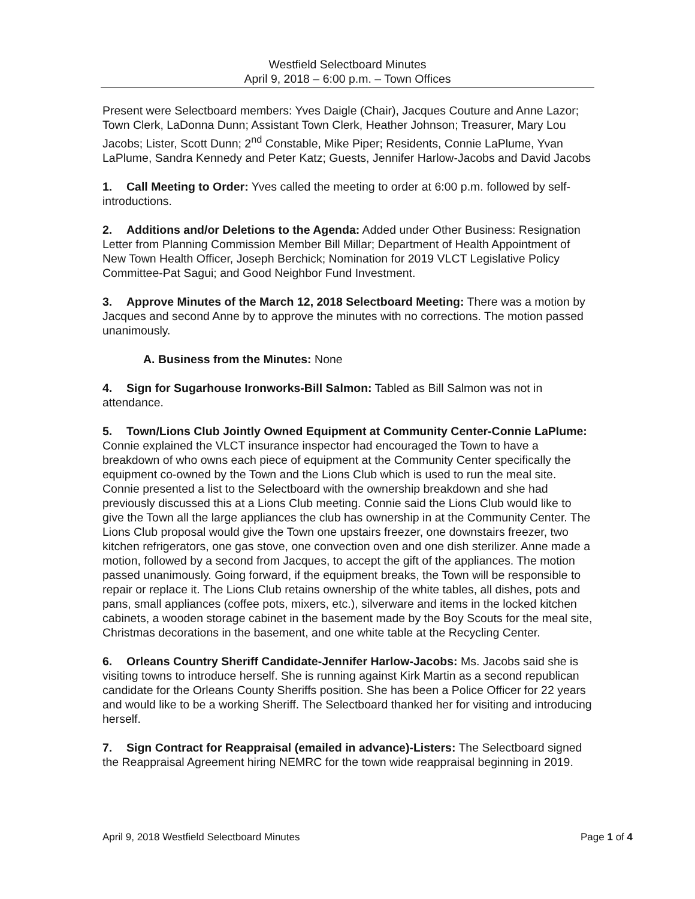Westfield Selectboard Minutes
April 9, 2018 – 6:00 p.m. – Town Offices
Present were Selectboard members: Yves Daigle (Chair), Jacques Couture and Anne Lazor; Town Clerk, LaDonna Dunn; Assistant Town Clerk, Heather Johnson; Treasurer, Mary Lou Jacobs; Lister, Scott Dunn; 2<sup>nd</sup> Constable, Mike Piper; Residents, Connie LaPlume, Yvan LaPlume, Sandra Kennedy and Peter Katz; Guests, Jennifer Harlow-Jacobs and David Jacobs
1. Call Meeting to Order: Yves called the meeting to order at 6:00 p.m. followed by self-introductions.
2. Additions and/or Deletions to the Agenda: Added under Other Business: Resignation Letter from Planning Commission Member Bill Millar; Department of Health Appointment of New Town Health Officer, Joseph Berchick; Nomination for 2019 VLCT Legislative Policy Committee-Pat Sagui; and Good Neighbor Fund Investment.
3. Approve Minutes of the March 12, 2018 Selectboard Meeting: There was a motion by Jacques and second Anne by to approve the minutes with no corrections. The motion passed unanimously.
A. Business from the Minutes: None
4. Sign for Sugarhouse Ironworks-Bill Salmon: Tabled as Bill Salmon was not in attendance.
5. Town/Lions Club Jointly Owned Equipment at Community Center-Connie LaPlume: Connie explained the VLCT insurance inspector had encouraged the Town to have a breakdown of who owns each piece of equipment at the Community Center specifically the equipment co-owned by the Town and the Lions Club which is used to run the meal site. Connie presented a list to the Selectboard with the ownership breakdown and she had previously discussed this at a Lions Club meeting. Connie said the Lions Club would like to give the Town all the large appliances the club has ownership in at the Community Center. The Lions Club proposal would give the Town one upstairs freezer, one downstairs freezer, two kitchen refrigerators, one gas stove, one convection oven and one dish sterilizer. Anne made a motion, followed by a second from Jacques, to accept the gift of the appliances. The motion passed unanimously. Going forward, if the equipment breaks, the Town will be responsible to repair or replace it. The Lions Club retains ownership of the white tables, all dishes, pots and pans, small appliances (coffee pots, mixers, etc.), silverware and items in the locked kitchen cabinets, a wooden storage cabinet in the basement made by the Boy Scouts for the meal site, Christmas decorations in the basement, and one white table at the Recycling Center.
6. Orleans Country Sheriff Candidate-Jennifer Harlow-Jacobs: Ms. Jacobs said she is visiting towns to introduce herself. She is running against Kirk Martin as a second republican candidate for the Orleans County Sheriffs position. She has been a Police Officer for 22 years and would like to be a working Sheriff. The Selectboard thanked her for visiting and introducing herself.
7. Sign Contract for Reappraisal (emailed in advance)-Listers: The Selectboard signed the Reappraisal Agreement hiring NEMRC for the town wide reappraisal beginning in 2019.
April 9, 2018 Westfield Selectboard Minutes Page 1 of 4